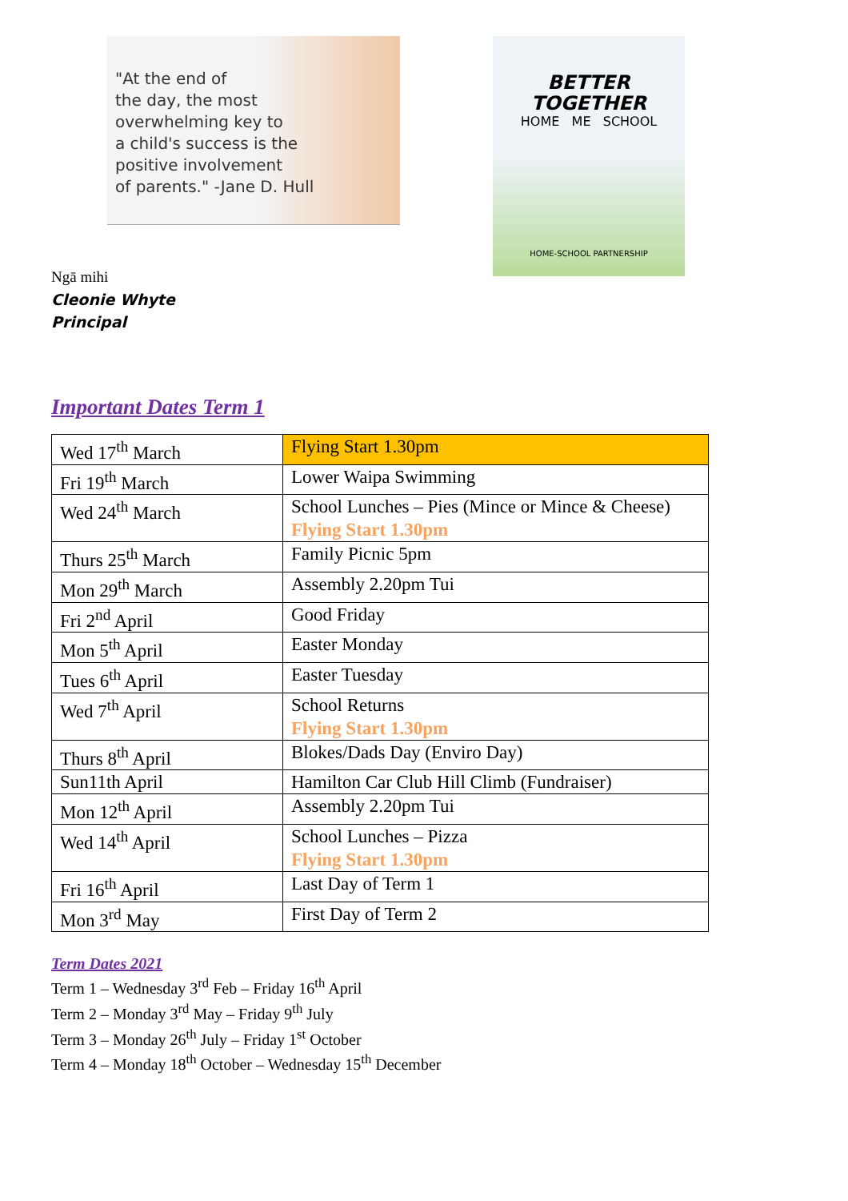"At the end of
the day, the most
overwhelming key to
a child's success is the
positive involvement
of parents." -Jane D. Hull
BETTER
TOGETHER
HOME ME SCHOOL
HOME-SCHOOL PARTNERSHIP
Ngā mihi
Cleonie Whyte
Principal
Important Dates Term 1
| Wed 17<sup>th</sup> March | Flying Start 1.30pm |
| Fri 19<sup>th</sup> March | Lower Waipa Swimming |
| Wed 24<sup>th</sup> March | School Lunches – Pies (Mince or Mince & Cheese) Flying Start 1.30pm |
| Thurs 25<sup>th</sup> March | Family Picnic 5pm |
| Mon 29<sup>th</sup> March | Assembly 2.20pm Tui |
| Fri 2<sup>nd</sup> April | Good Friday |
| Mon 5<sup>th</sup> April | Easter Monday |
| Tues 6<sup>th</sup> April | Easter Tuesday |
| Wed 7<sup>th</sup> April | School Returns Flying Start 1.30pm |
| Thurs 8<sup>th</sup> April | Blokes/Dads Day (Enviro Day) |
| Sun11th April | Hamilton Car Club Hill Climb (Fundraiser) |
| Mon 12<sup>th</sup> April | Assembly 2.20pm Tui |
| Wed 14<sup>th</sup> April | School Lunches – Pizza Flying Start 1.30pm |
| Fri 16<sup>th</sup> April | Last Day of Term 1 |
| Mon 3<sup>rd</sup> May | First Day of Term 2 |
Term Dates 2021
Term 1 – Wednesday 3<sup>rd</sup> Feb – Friday 16<sup>th</sup> April
Term 2 – Monday 3<sup>rd</sup> May – Friday 9<sup>th</sup> July
Term 3 – Monday 26<sup>th</sup> July – Friday 1<sup>st</sup> October
Term 4 – Monday 18<sup>th</sup> October – Wednesday 15<sup>th</sup> December